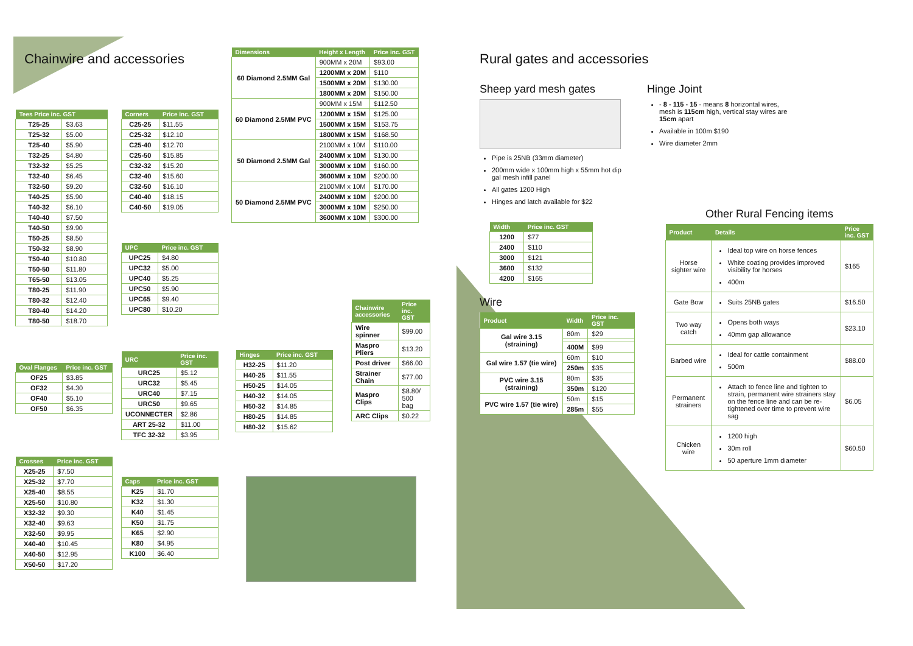Chainwire and accessories
| Tees Price inc. GST | |
| --- | --- |
| T25-25 | $3.63 |
| T25-32 | $5.00 |
| T25-40 | $5.90 |
| T32-25 | $4.80 |
| T32-32 | $5.25 |
| T32-40 | $6.45 |
| T32-50 | $9.20 |
| T40-25 | $5.90 |
| T40-32 | $6.10 |
| T40-40 | $7.50 |
| T40-50 | $9.90 |
| T50-25 | $8.50 |
| T50-32 | $8.90 |
| T50-40 | $10.80 |
| T50-50 | $11.80 |
| T65-50 | $13.05 |
| T80-25 | $11.90 |
| T80-32 | $12.40 |
| T80-40 | $14.20 |
| T80-50 | $18.70 |
| Oval Flanges | Price inc. GST |
| --- | --- |
| OF25 | $3.85 |
| OF32 | $4.30 |
| OF40 | $5.10 |
| OF50 | $6.35 |
| Crosses | Price inc. GST |
| --- | --- |
| X25-25 | $7.50 |
| X25-32 | $7.70 |
| X25-40 | $8.55 |
| X25-50 | $10.80 |
| X32-32 | $9.30 |
| X32-40 | $9.63 |
| X32-50 | $9.95 |
| X40-40 | $10.45 |
| X40-50 | $12.95 |
| X50-50 | $17.20 |
| Corners | Price inc. GST |
| --- | --- |
| C25-25 | $11.55 |
| C25-32 | $12.10 |
| C25-40 | $12.70 |
| C25-50 | $15.85 |
| C32-32 | $15.20 |
| C32-40 | $15.60 |
| C32-50 | $16.10 |
| C40-40 | $18.15 |
| C40-50 | $19.05 |
| UPC | Price inc. GST |
| --- | --- |
| UPC25 | $4.80 |
| UPC32 | $5.00 |
| UPC40 | $5.25 |
| UPC50 | $5.90 |
| UPC65 | $9.40 |
| UPC80 | $10.20 |
| URC | Price inc. GST |
| --- | --- |
| URC25 | $5.12 |
| URC32 | $5.45 |
| URC40 | $7.15 |
| URC50 | $9.65 |
| UCONNECTER | $2.86 |
| ART 25-32 | $11.00 |
| TFC 32-32 | $3.95 |
| Caps | Price inc. GST |
| --- | --- |
| K25 | $1.70 |
| K32 | $1.30 |
| K40 | $1.45 |
| K50 | $1.75 |
| K65 | $2.90 |
| K80 | $4.95 |
| K100 | $6.40 |
| Dimensions | Height x Length | Price inc. GST |
| --- | --- | --- |
| 60 Diamond 2.5MM Gal | 900MM x 20M | $93.00 |
| | 1200MM x 20M | $110 |
| | 1500MM x 20M | $130.00 |
| | 1800MM x 20M | $150.00 |
| 60 Diamond 2.5MM PVC | 900MM x 15M | $112.50 |
| | 1200MM x 15M | $125.00 |
| | 1500MM x 15M | $153.75 |
| | 1800MM x 15M | $168.50 |
| 50 Diamond 2.5MM Gal | 2100MM x 10M | $110.00 |
| | 2400MM x 10M | $130.00 |
| | 3000MM x 10M | $160.00 |
| | 3600MM x 10M | $200.00 |
| 50 Diamond 2.5MM PVC | 2100MM x 10M | $170.00 |
| | 2400MM x 10M | $200.00 |
| | 3000MM x 10M | $250.00 |
| | 3600MM x 10M | $300.00 |
| Hinges | Price inc. GST |
| --- | --- |
| H32-25 | $11.20 |
| H40-25 | $11.55 |
| H50-25 | $14.05 |
| H40-32 | $14.05 |
| H50-32 | $14.85 |
| H80-25 | $14.85 |
| H80-32 | $15.62 |
| Chainwire accessories | Price inc. GST |
| --- | --- |
| Wire spinner | $99.00 |
| Maspro Pliers | $13.20 |
| Post driver | $66.00 |
| Strainer Chain | $77.00 |
| Maspro Clips | $8.80/ 500 bag |
| ARC Clips | $0.22 |
Rural gates and accessories
Sheep yard mesh gates
Pipe is 25NB (33mm diameter)
200mm wide x 100mm high x 55mm hot dip gal mesh infill panel
All gates 1200 High
Hinges and latch available for $22
| Width | Price inc. GST |
| --- | --- |
| 1200 | $77 |
| 2400 | $110 |
| 3000 | $121 |
| 3600 | $132 |
| 4200 | $165 |
Wire
| Product | Width | Price inc. GST |
| --- | --- | --- |
| Gal wire 3.15 (straining) | 80m | $29 |
| | 400M | $99 |
| Gal wire 1.57 (tie wire) | 60m | $10 |
| | 250m | $35 |
| PVC wire 3.15 (straining) | 80m | $35 |
| | 350m | $120 |
| PVC wire 1.57 (tie wire) | 50m | $15 |
| | 285m | $55 |
Hinge Joint
- 8 - 115 - 15 - means 8 horizontal wires, mesh is 115cm high, vertical stay wires are 15cm apart
Available in 100m $190
Wire diameter 2mm
Other Rural Fencing items
| Product | Details | Price inc. GST |
| --- | --- | --- |
| Horse sighter wire | Ideal top wire on horse fences White coating provides improved visibility for horses 400m | $165 |
| Gate Bow | Suits 25NB gates | $16.50 |
| Two way catch | Opens both ways 40mm gap allowance | $23.10 |
| Barbed wire | Ideal for cattle containment 500m | $88.00 |
| Permanent strainers | Attach to fence line and tighten to strain, permanent wire strainers stay on the fence line and can be re-tightened over time to prevent wire sag | $6.05 |
| Chicken wire | 1200 high 30m roll 50 aperture 1mm diameter | $60.50 |